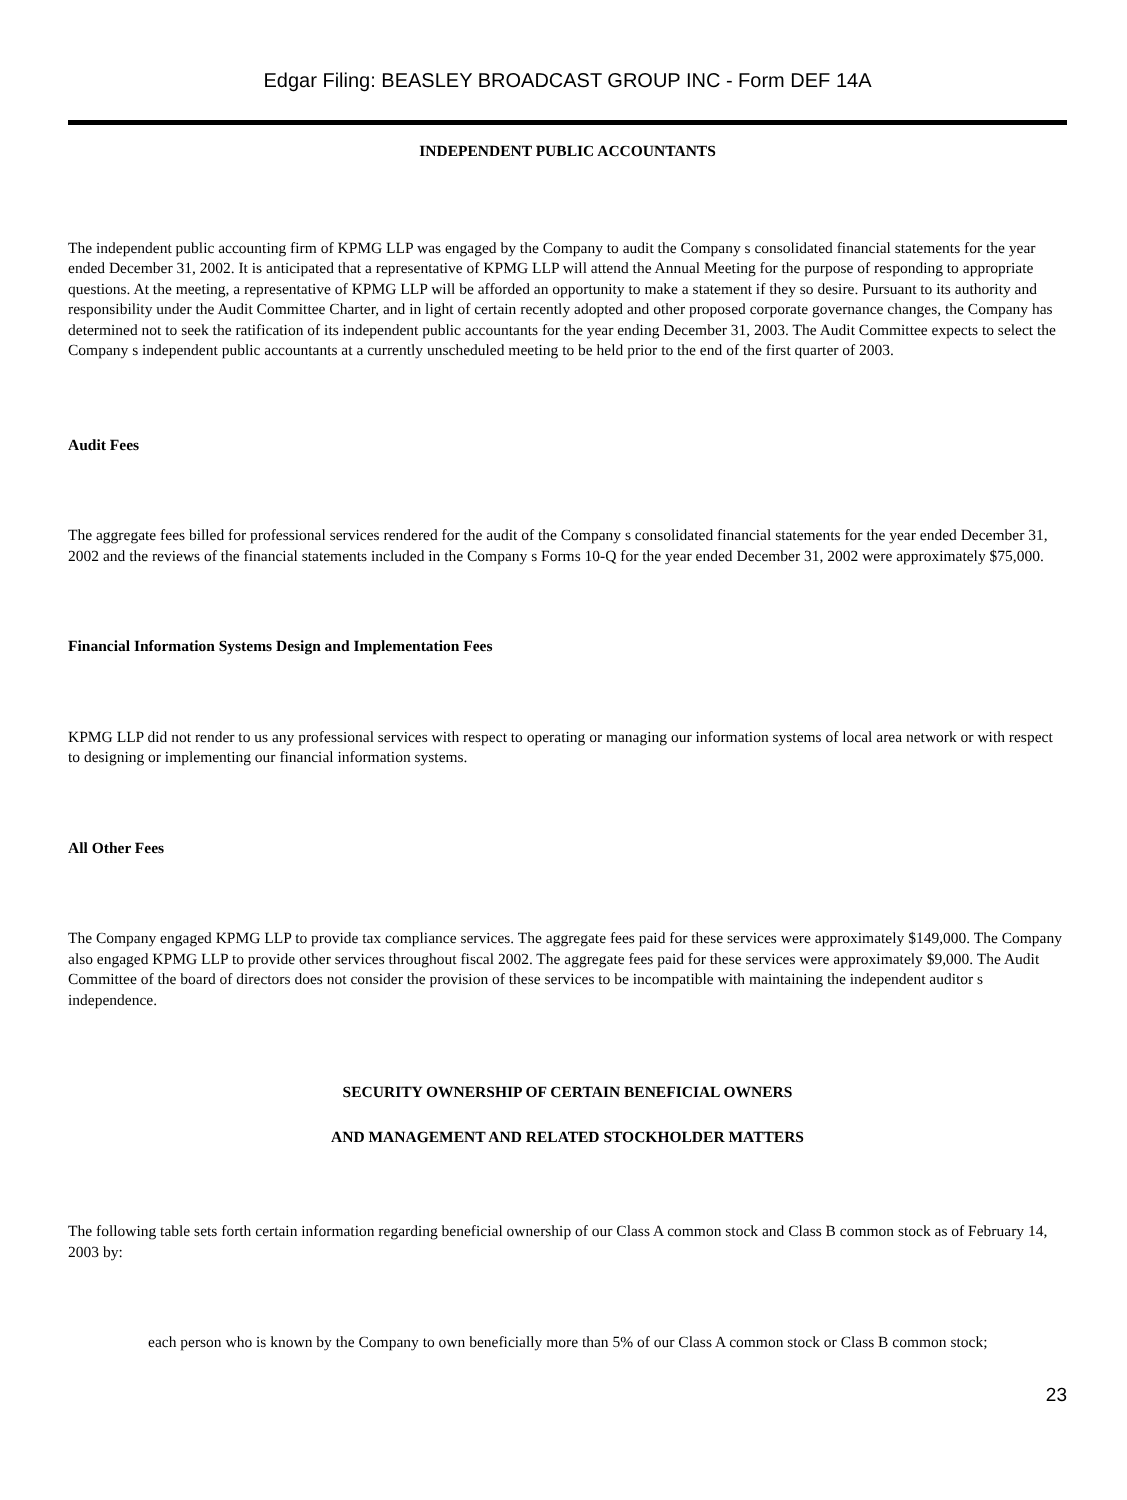Edgar Filing: BEASLEY BROADCAST GROUP INC - Form DEF 14A
INDEPENDENT PUBLIC ACCOUNTANTS
The independent public accounting firm of KPMG LLP was engaged by the Company to audit the Company s consolidated financial statements for the year ended December 31, 2002. It is anticipated that a representative of KPMG LLP will attend the Annual Meeting for the purpose of responding to appropriate questions. At the meeting, a representative of KPMG LLP will be afforded an opportunity to make a statement if they so desire. Pursuant to its authority and responsibility under the Audit Committee Charter, and in light of certain recently adopted and other proposed corporate governance changes, the Company has determined not to seek the ratification of its independent public accountants for the year ending December 31, 2003. The Audit Committee expects to select the Company s independent public accountants at a currently unscheduled meeting to be held prior to the end of the first quarter of 2003.
Audit Fees
The aggregate fees billed for professional services rendered for the audit of the Company s consolidated financial statements for the year ended December 31, 2002 and the reviews of the financial statements included in the Company s Forms 10-Q for the year ended December 31, 2002 were approximately $75,000.
Financial Information Systems Design and Implementation Fees
KPMG LLP did not render to us any professional services with respect to operating or managing our information systems of local area network or with respect to designing or implementing our financial information systems.
All Other Fees
The Company engaged KPMG LLP to provide tax compliance services. The aggregate fees paid for these services were approximately $149,000. The Company also engaged KPMG LLP to provide other services throughout fiscal 2002. The aggregate fees paid for these services were approximately $9,000. The Audit Committee of the board of directors does not consider the provision of these services to be incompatible with maintaining the independent auditor s independence.
SECURITY OWNERSHIP OF CERTAIN BENEFICIAL OWNERS
AND MANAGEMENT AND RELATED STOCKHOLDER MATTERS
The following table sets forth certain information regarding beneficial ownership of our Class A common stock and Class B common stock as of February 14, 2003 by:
each person who is known by the Company to own beneficially more than 5% of our Class A common stock or Class B common stock;
23